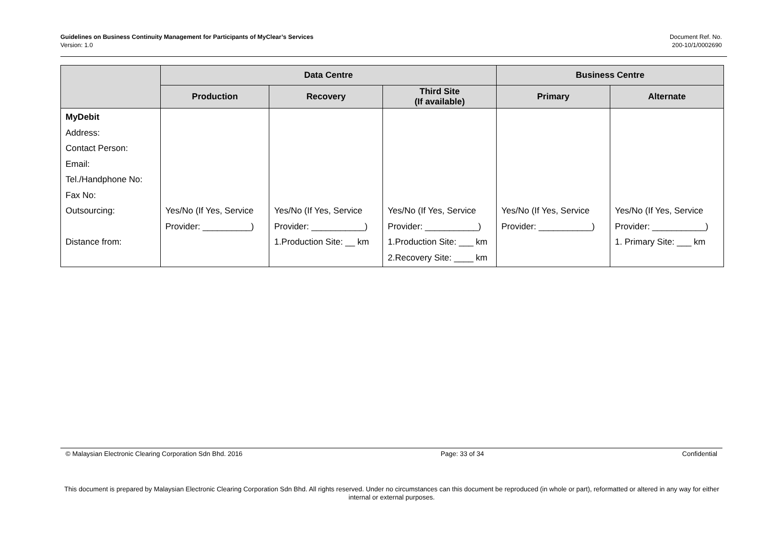Guidelines on Business Continuity Management for Participants of MyClear’s Services
Version: 1.0
Document Ref. No.
200-10/1/0002690
| | Data Centre | | | Business Centre | |
| --- | --- | --- | --- | --- | --- |
| | Production | Recovery | Third Site (If available) | Primary | Alternate |
| MyDebit Address: Contact Person: Email: Tel./Handphone No: Fax No: Outsourcing: Distance from: | Yes/No (If Yes, Service Provider: __________) | Yes/No (If Yes, Service Provider: ___________) 1.Production Site: __ km | Yes/No (If Yes, Service Provider: ___________) 1.Production Site: ___ km 2.Recovery Site: ____ km | Yes/No (If Yes, Service Provider: ___________) | Yes/No (If Yes, Service Provider: ___________) 1. Primary Site: ___ km |
© Malaysian Electronic Clearing Corporation Sdn Bhd. 2016 Page: 33 of 34 Confidential
This document is prepared by Malaysian Electronic Clearing Corporation Sdn Bhd. All rights reserved. Under no circumstances can this document be reproduced (in whole or part), reformatted or altered in any way for either internal or external purposes.